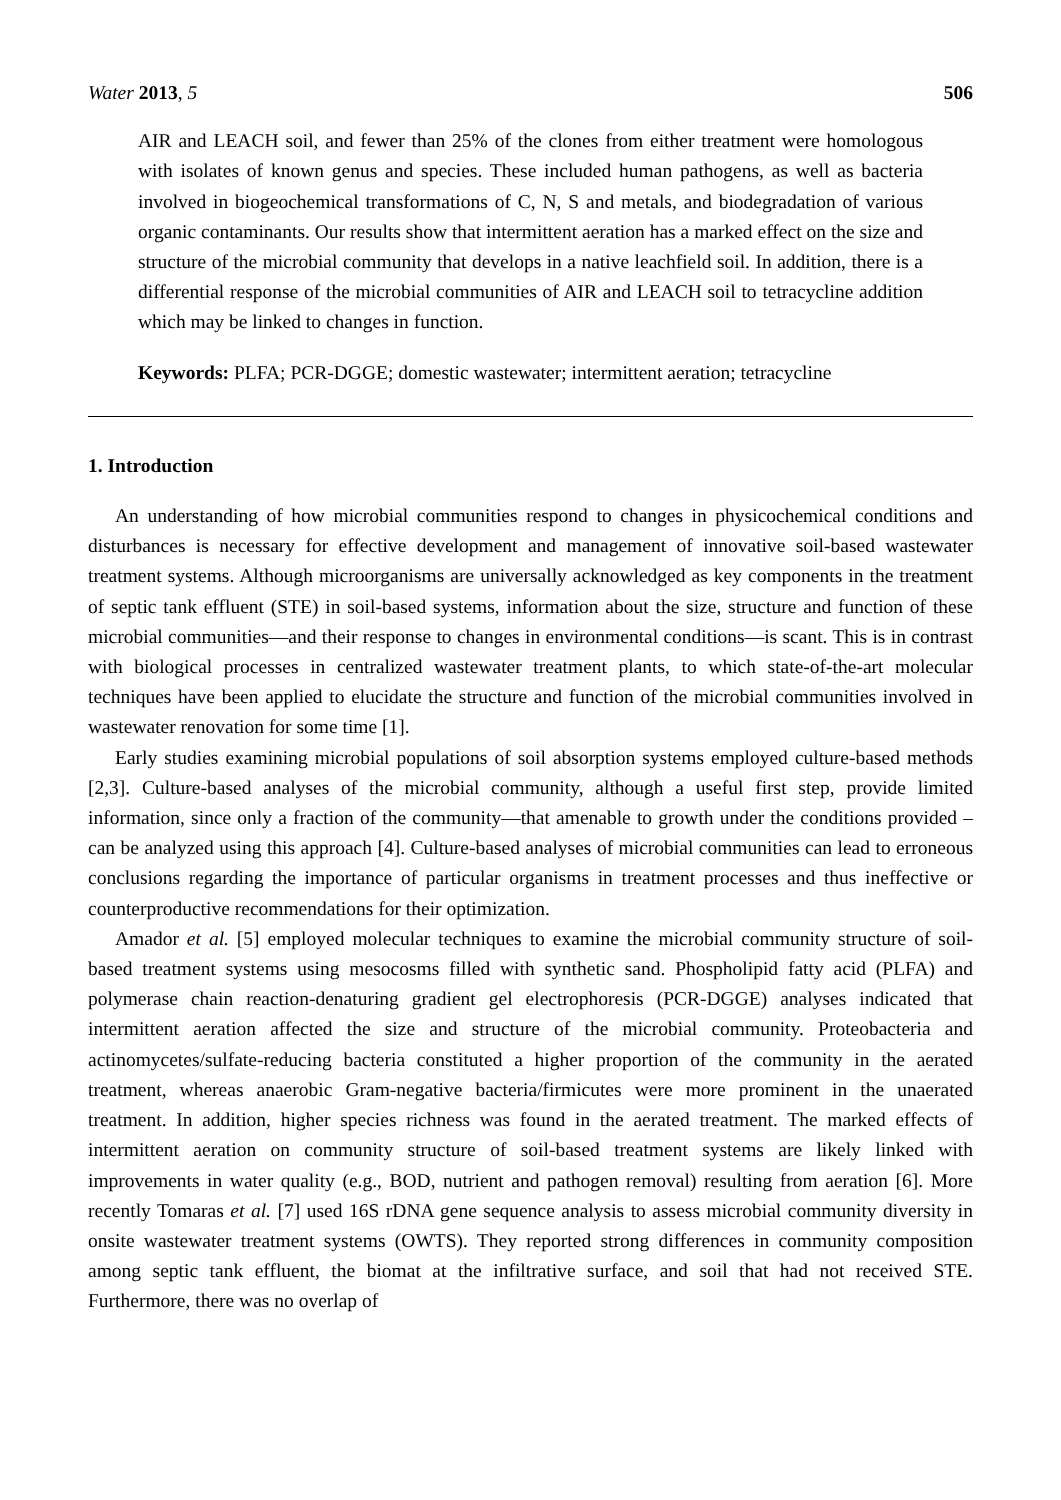Water 2013, 5 506
AIR and LEACH soil, and fewer than 25% of the clones from either treatment were homologous with isolates of known genus and species. These included human pathogens, as well as bacteria involved in biogeochemical transformations of C, N, S and metals, and biodegradation of various organic contaminants. Our results show that intermittent aeration has a marked effect on the size and structure of the microbial community that develops in a native leachfield soil. In addition, there is a differential response of the microbial communities of AIR and LEACH soil to tetracycline addition which may be linked to changes in function.
Keywords: PLFA; PCR-DGGE; domestic wastewater; intermittent aeration; tetracycline
1. Introduction
An understanding of how microbial communities respond to changes in physicochemical conditions and disturbances is necessary for effective development and management of innovative soil-based wastewater treatment systems. Although microorganisms are universally acknowledged as key components in the treatment of septic tank effluent (STE) in soil-based systems, information about the size, structure and function of these microbial communities—and their response to changes in environmental conditions—is scant. This is in contrast with biological processes in centralized wastewater treatment plants, to which state-of-the-art molecular techniques have been applied to elucidate the structure and function of the microbial communities involved in wastewater renovation for some time [1].
Early studies examining microbial populations of soil absorption systems employed culture-based methods [2,3]. Culture-based analyses of the microbial community, although a useful first step, provide limited information, since only a fraction of the community—that amenable to growth under the conditions provided – can be analyzed using this approach [4]. Culture-based analyses of microbial communities can lead to erroneous conclusions regarding the importance of particular organisms in treatment processes and thus ineffective or counterproductive recommendations for their optimization.
Amador et al. [5] employed molecular techniques to examine the microbial community structure of soil-based treatment systems using mesocosms filled with synthetic sand. Phospholipid fatty acid (PLFA) and polymerase chain reaction-denaturing gradient gel electrophoresis (PCR-DGGE) analyses indicated that intermittent aeration affected the size and structure of the microbial community. Proteobacteria and actinomycetes/sulfate-reducing bacteria constituted a higher proportion of the community in the aerated treatment, whereas anaerobic Gram-negative bacteria/firmicutes were more prominent in the unaerated treatment. In addition, higher species richness was found in the aerated treatment. The marked effects of intermittent aeration on community structure of soil-based treatment systems are likely linked with improvements in water quality (e.g., BOD, nutrient and pathogen removal) resulting from aeration [6]. More recently Tomaras et al. [7] used 16S rDNA gene sequence analysis to assess microbial community diversity in onsite wastewater treatment systems (OWTS). They reported strong differences in community composition among septic tank effluent, the biomat at the infiltrative surface, and soil that had not received STE. Furthermore, there was no overlap of